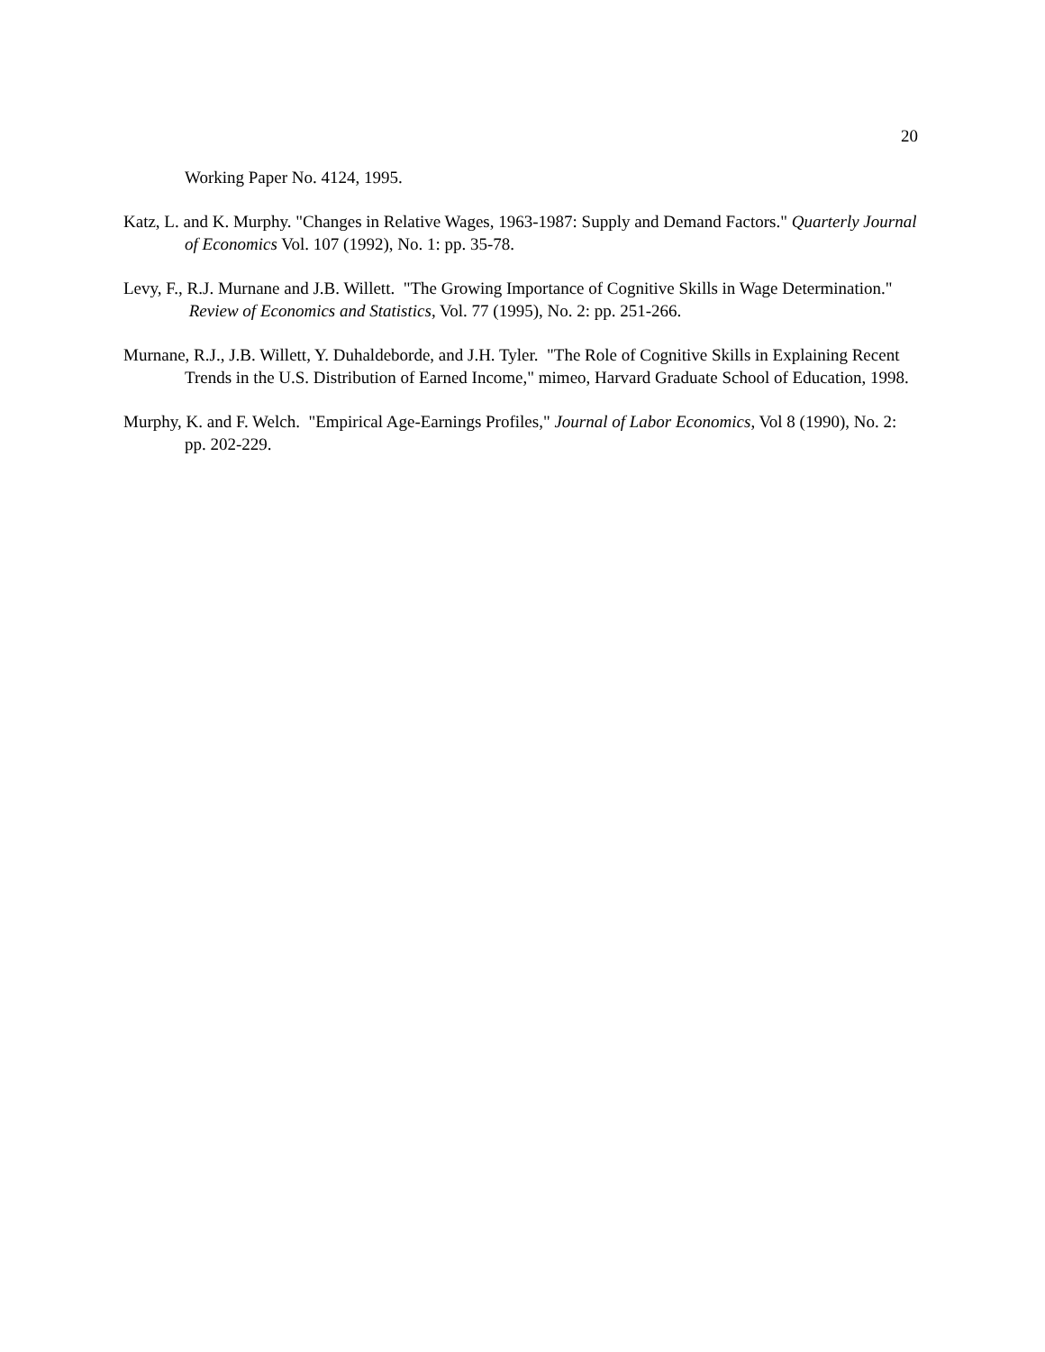20
Working Paper No. 4124, 1995.
Katz, L. and K. Murphy. "Changes in Relative Wages, 1963-1987: Supply and Demand Factors." Quarterly Journal of Economics Vol. 107 (1992), No. 1: pp. 35-78.
Levy, F., R.J. Murnane and J.B. Willett. "The Growing Importance of Cognitive Skills in Wage Determination." Review of Economics and Statistics, Vol. 77 (1995), No. 2: pp. 251-266.
Murnane, R.J., J.B. Willett, Y. Duhaldeborde, and J.H. Tyler. "The Role of Cognitive Skills in Explaining Recent Trends in the U.S. Distribution of Earned Income," mimeo, Harvard Graduate School of Education, 1998.
Murphy, K. and F. Welch. "Empirical Age-Earnings Profiles," Journal of Labor Economics, Vol 8 (1990), No. 2: pp. 202-229.